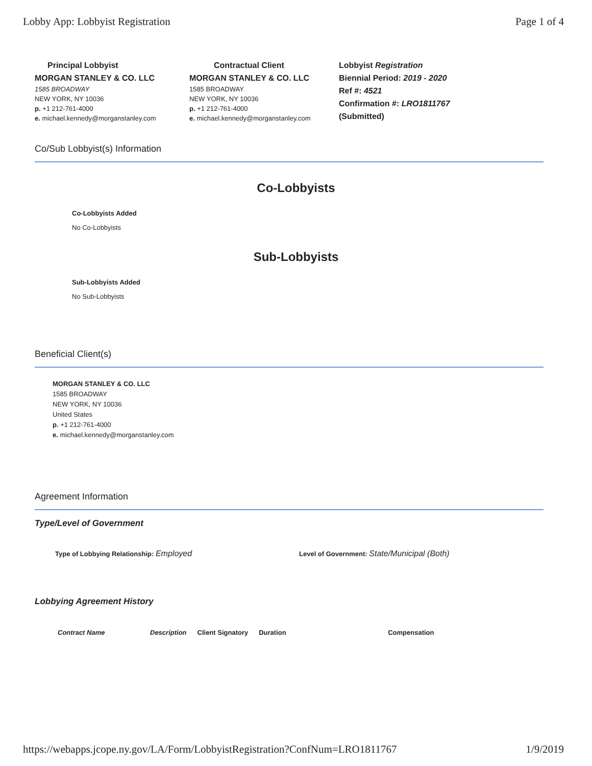Lobby App: Lobbyist Registration Page 1 of 4
Principal Lobbyist
MORGAN STANLEY & CO. LLC
1585 BROADWAY
NEW YORK, NY 10036
p. +1 212-761-4000
e. michael.kennedy@morganstanley.com
Contractual Client
MORGAN STANLEY & CO. LLC
1585 BROADWAY
NEW YORK, NY 10036
p. +1 212-761-4000
e. michael.kennedy@morganstanley.com
Lobbyist Registration
Biennial Period: 2019 - 2020
Ref #: 4521
Confirmation #: LRO1811767
(Submitted)
Co/Sub Lobbyist(s) Information
Co-Lobbyists
Co-Lobbyists Added
No Co-Lobbyists
Sub-Lobbyists
Sub-Lobbyists Added
No Sub-Lobbyists
Beneficial Client(s)
MORGAN STANLEY & CO. LLC
1585 BROADWAY
NEW YORK, NY 10036
United States
p. +1 212-761-4000
e. michael.kennedy@morganstanley.com
Agreement Information
Type/Level of Government
Type of Lobbying Relationship: Employed Level of Government: State/Municipal (Both)
Lobbying Agreement History
| Contract Name | Description | Client Signatory | Duration | Compensation |
https://webapps.jcope.ny.gov/LA/Form/LobbyistRegistration?ConfNum=LRO1811767 1/9/2019